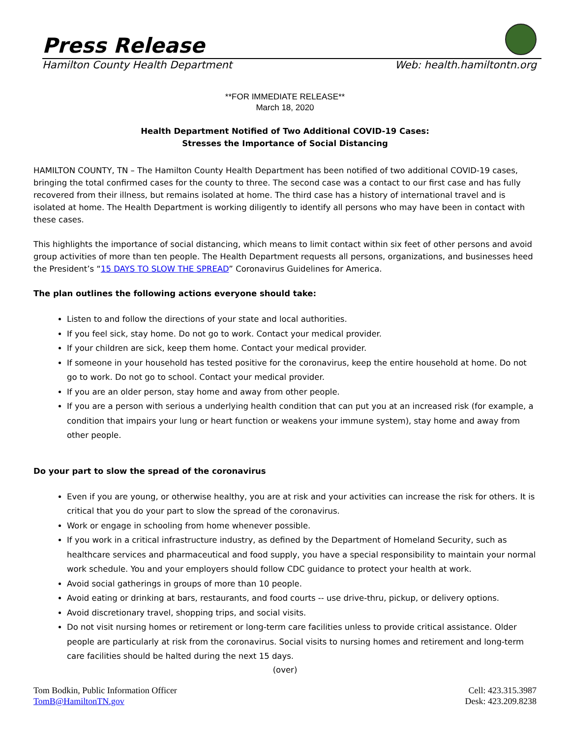Press Release
Hamilton County Health Department Web: health.hamiltontn.org
**FOR IMMEDIATE RELEASE**
March 18, 2020
Health Department Notified of Two Additional COVID-19 Cases:
Stresses the Importance of Social Distancing
HAMILTON COUNTY, TN – The Hamilton County Health Department has been notified of two additional COVID-19 cases, bringing the total confirmed cases for the county to three. The second case was a contact to our first case and has fully recovered from their illness, but remains isolated at home. The third case has a history of international travel and is isolated at home. The Health Department is working diligently to identify all persons who may have been in contact with these cases.
This highlights the importance of social distancing, which means to limit contact within six feet of other persons and avoid group activities of more than ten people. The Health Department requests all persons, organizations, and businesses heed the President’s “15 DAYS TO SLOW THE SPREAD” Coronavirus Guidelines for America.
The plan outlines the following actions everyone should take:
Listen to and follow the directions of your state and local authorities.
If you feel sick, stay home. Do not go to work. Contact your medical provider.
If your children are sick, keep them home. Contact your medical provider.
If someone in your household has tested positive for the coronavirus, keep the entire household at home. Do not go to work. Do not go to school. Contact your medical provider.
If you are an older person, stay home and away from other people.
If you are a person with serious a underlying health condition that can put you at an increased risk (for example, a condition that impairs your lung or heart function or weakens your immune system), stay home and away from other people.
Do your part to slow the spread of the coronavirus
Even if you are young, or otherwise healthy, you are at risk and your activities can increase the risk for others. It is critical that you do your part to slow the spread of the coronavirus.
Work or engage in schooling from home whenever possible.
If you work in a critical infrastructure industry, as defined by the Department of Homeland Security, such as healthcare services and pharmaceutical and food supply, you have a special responsibility to maintain your normal work schedule. You and your employers should follow CDC guidance to protect your health at work.
Avoid social gatherings in groups of more than 10 people.
Avoid eating or drinking at bars, restaurants, and food courts -- use drive-thru, pickup, or delivery options.
Avoid discretionary travel, shopping trips, and social visits.
Do not visit nursing homes or retirement or long-term care facilities unless to provide critical assistance. Older people are particularly at risk from the coronavirus. Social visits to nursing homes and retirement and long-term care facilities should be halted during the next 15 days.
(over)
Tom Bodkin, Public Information Officer
TomB@HamiltonTN.gov
Cell: 423.315.3987
Desk: 423.209.8238